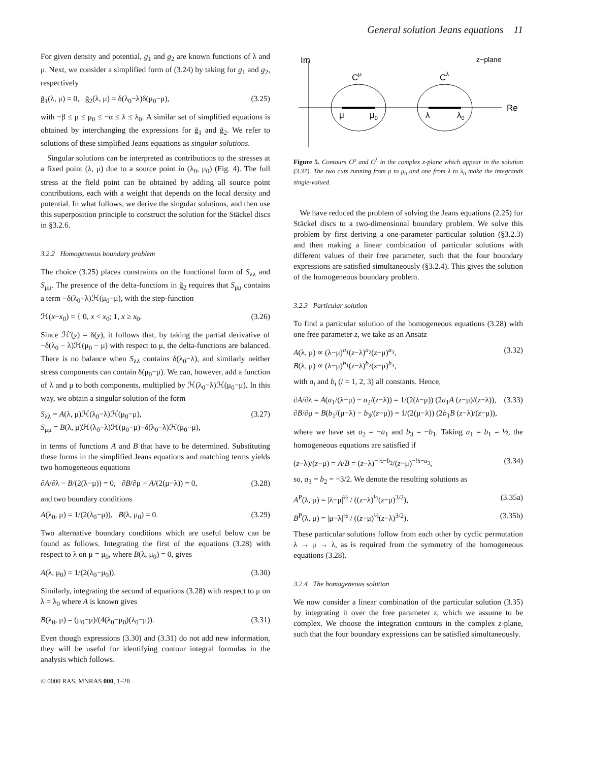General solution Jeans equations 11
For given density and potential, g<sub>1</sub> and g<sub>2</sub> are known functions of λ and μ. Next, we consider a simplified form of (3.24) by taking for g<sub>1</sub> and g<sub>2</sub>, respectively
ḡ<sub>1</sub>(λ, μ) = 0, ḡ<sub>2</sub>(λ, μ) = δ(λ<sub>0</sub>−λ)δ(μ<sub>0</sub>−μ), (3.25)
with −β ≤ μ ≤ μ<sub>0</sub> ≤ −α ≤ λ ≤ λ<sub>0</sub>. A similar set of simplified equations is obtained by interchanging the expressions for ḡ<sub>1</sub> and ḡ<sub>2</sub>. We refer to solutions of these simplified Jeans equations as singular solutions.
Singular solutions can be interpreted as contributions to the stresses at a fixed point (λ, μ) due to a source point in (λ<sub>0</sub>, μ<sub>0</sub>) (Fig. 4). The full stress at the field point can be obtained by adding all source point contributions, each with a weight that depends on the local density and potential. In what follows, we derive the singular solutions, and then use this superposition principle to construct the solution for the Stäckel discs in §3.2.6.
3.2.2 Homogeneous boundary problem
The choice (3.25) places constraints on the functional form of S<sub>λλ</sub> and S<sub>μμ</sub>. The presence of the delta-functions in ḡ<sub>2</sub> requires that S<sub>μμ</sub> contains a term −δ(λ<sub>0</sub>−λ)ℋ(μ<sub>0</sub>−μ), with the step-function
ℋ(x−x<sub>0</sub>) = { 0, x < x<sub>0</sub>; 1, x ≥ x<sub>0</sub>. (3.26)
Since ℋ′(y) = δ(y), it follows that, by taking the partial derivative of −δ(λ<sub>0</sub> − λ)ℋ(μ<sub>0</sub> − μ) with respect to μ, the delta-functions are balanced. There is no balance when S<sub>λλ</sub> contains δ(λ<sub>0</sub>−λ), and similarly neither stress components can contain δ(μ<sub>0</sub>−μ). We can, however, add a function of λ and μ to both components, multiplied by ℋ(λ<sub>0</sub>−λ)ℋ(μ<sub>0</sub>−μ). In this way, we obtain a singular solution of the form
S<sub>λλ</sub> = A(λ, μ)ℋ(λ<sub>0</sub>−λ)ℋ(μ<sub>0</sub>−μ),
S<sub>μμ</sub> = B(λ, μ)ℋ(λ<sub>0</sub>−λ)ℋ(μ<sub>0</sub>−μ)−δ(λ<sub>0</sub>−λ)ℋ(μ<sub>0</sub>−μ), (3.27)
in terms of functions A and B that have to be determined. Substituting these forms in the simplified Jeans equations and matching terms yields two homogeneous equations
∂A/∂λ − B/(2(λ−μ)) = 0, ∂B/∂μ − A/(2(μ−λ)) = 0, (3.28)
and two boundary conditions
A(λ<sub>0</sub>, μ) = 1/(2(λ<sub>0</sub>−μ)), B(λ, μ<sub>0</sub>) = 0. (3.29)
Two alternative boundary conditions which are useful below can be found as follows. Integrating the first of the equations (3.28) with respect to λ on μ = μ<sub>0</sub>, where B(λ, μ<sub>0</sub>) = 0, gives
A(λ, μ<sub>0</sub>) = 1/(2(λ<sub>0</sub>−μ<sub>0</sub>)). (3.30)
Similarly, integrating the second of equations (3.28) with respect to μ on λ = λ<sub>0</sub> where A is known gives
B(λ<sub>0</sub>, μ) = (μ<sub>0</sub>−μ)/(4(λ<sub>0</sub>−μ<sub>0</sub>)(λ<sub>0</sub>−μ)). (3.31)
Even though expressions (3.30) and (3.31) do not add new information, they will be useful for identifying contour integral formulas in the analysis which follows.
Im
z−plane
Re
Cμ
Cλ
μ
μ0
λ
λ0
Figure 5. Contours C<sup>μ</sup> and C<sup>λ</sup> in the complex z-plane which appear in the solution (3.37). The two cuts running from μ to μ<sub>0</sub> and one from λ to λ<sub>0</sub> make the integrands single-valued.
We have reduced the problem of solving the Jeans equations (2.25) for Stäckel discs to a two-dimensional boundary problem. We solve this problem by first deriving a one-parameter particular solution (§3.2.3) and then making a linear combination of particular solutions with different values of their free parameter, such that the four boundary expressions are satisfied simultaneously (§3.2.4). This gives the solution of the homogeneous boundary problem.
3.2.3 Particular solution
To find a particular solution of the homogeneous equations (3.28) with one free parameter z, we take as an Ansatz
A(λ, μ) ∝ (λ−μ)<sup>a<sub>1</sub></sup>(z−λ)<sup>a<sub>2</sub></sup>(z−μ)<sup>a<sub>3</sub></sup>,
B(λ, μ) ∝ (λ−μ)<sup>b<sub>1</sub></sup>(z−λ)<sup>b<sub>2</sub></sup>(z−μ)<sup>b<sub>3</sub></sup>, (3.32)
with a<sub>i</sub> and b<sub>i</sub> (i = 1, 2, 3) all constants. Hence,
∂A/∂λ = A(a<sub>1</sub>/(λ−μ) − a<sub>2</sub>/(z−λ)) = 1/(2(λ−μ)) (2a<sub>1</sub>A (z−μ)/(z−λ)),
∂B/∂μ = B(b<sub>1</sub>/(μ−λ) − b<sub>3</sub>/(z−μ)) = 1/(2(μ−λ)) (2b<sub>1</sub>B (z−λ)/(z−μ)), (3.33)
where we have set a<sub>2</sub> = −a<sub>1</sub> and b<sub>3</sub> = −b<sub>1</sub>. Taking a<sub>1</sub> = b<sub>1</sub> = ½, the homogeneous equations are satisfied if
(z−λ)/(z−μ) = A/B = (z−λ)<sup>−½−b<sub>2</sub></sup>/(z−μ)<sup>−½−a<sub>3</sub></sup>, (3.34)
so, a<sub>3</sub> = b<sub>2</sub> = −3/2. We denote the resulting solutions as
A<sup>P</sup>(λ, μ) = |λ−μ|<sup>½</sup> / ((z−λ)<sup>½</sup>(z−μ)<sup>3/2</sup>), (3.35a)
B<sup>P</sup>(λ, μ) = |μ−λ|<sup>½</sup> / ((z−μ)<sup>½</sup>(z−λ)<sup>3/2</sup>). (3.35b)
These particular solutions follow from each other by cyclic permutation λ → μ → λ, as is required from the symmetry of the homogeneous equations (3.28).
3.2.4 The homogeneous solution
We now consider a linear combination of the particular solution (3.35) by integrating it over the free parameter z, which we assume to be complex. We choose the integration contours in the complex z-plane, such that the four boundary expressions can be satisfied simultaneously.
© 0000 RAS, MNRAS 000, 1–28